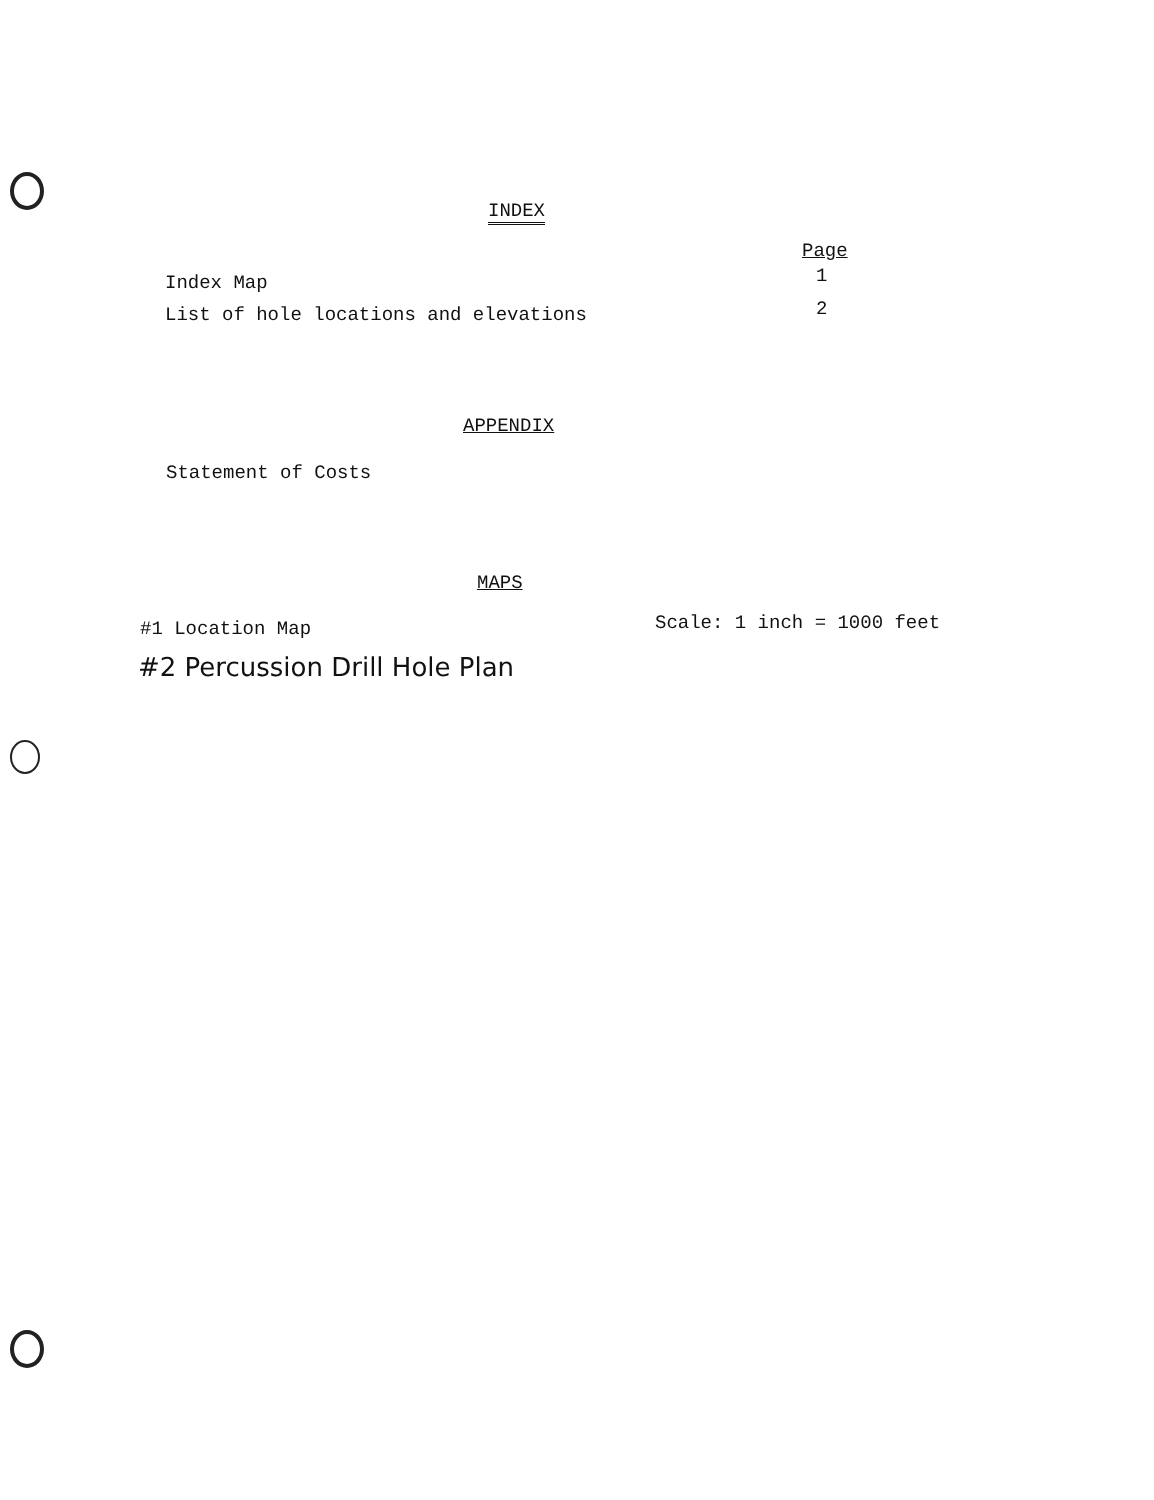INDEX
Page
Index Map 1
List of hole locations and elevations
2
APPENDIX
Statement of Costs
MAPS
#1 Location Map Scale: 1 inch = 1000 feet
#2 Percussion Drill Hole Plan